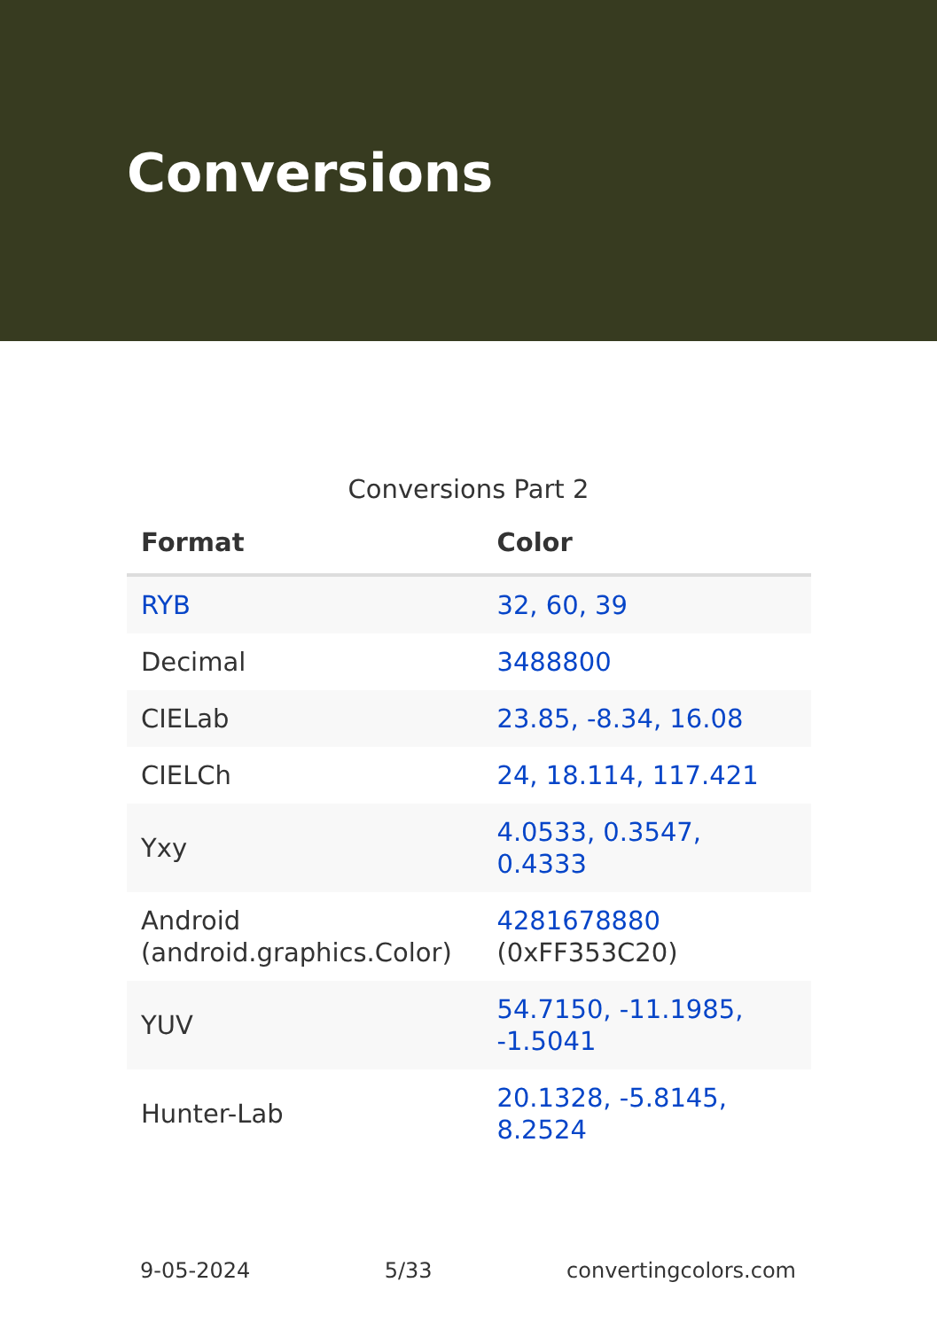Conversions
Conversions Part 2
| Format | Color |
| --- | --- |
| RYB | 32, 60, 39 |
| Decimal | 3488800 |
| CIELab | 23.85, -8.34, 16.08 |
| CIELCh | 24, 18.114, 117.421 |
| Yxy | 4.0533, 0.3547, 0.4333 |
| Android (android.graphics.Color) | 4281678880 (0xFF353C20) |
| YUV | 54.7150, -11.1985, -1.5041 |
| Hunter-Lab | 20.1328, -5.8145, 8.2524 |
9-05-2024 5/33 convertingcolors.com